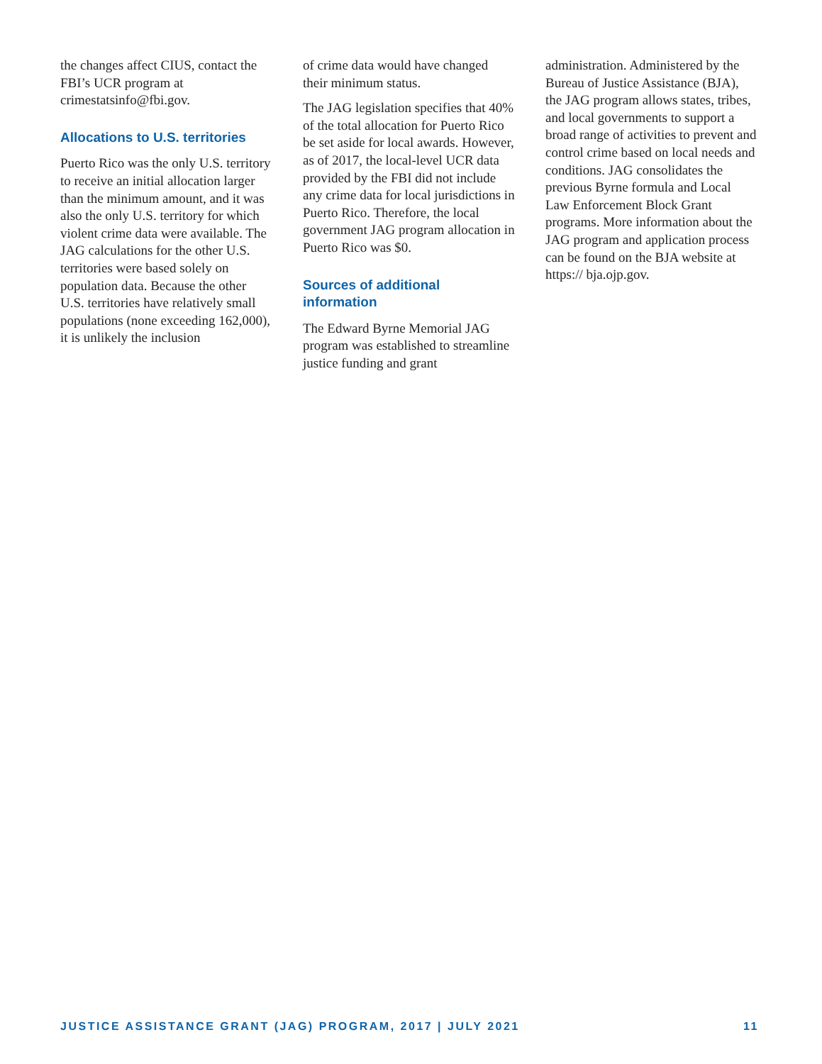the changes affect CIUS, contact the FBI’s UCR program at crimestatsinfo@fbi.gov.
Allocations to U.S. territories
Puerto Rico was the only U.S. territory to receive an initial allocation larger than the minimum amount, and it was also the only U.S. territory for which violent crime data were available. The JAG calculations for the other U.S. territories were based solely on population data. Because the other U.S. territories have relatively small populations (none exceeding 162,000), it is unlikely the inclusion
of crime data would have changed their minimum status.
The JAG legislation specifies that 40% of the total allocation for Puerto Rico be set aside for local awards. However, as of 2017, the local-level UCR data provided by the FBI did not include any crime data for local jurisdictions in Puerto Rico. Therefore, the local government JAG program allocation in Puerto Rico was $0.
Sources of additional information
The Edward Byrne Memorial JAG program was established to streamline justice funding and grant
administration. Administered by the Bureau of Justice Assistance (BJA), the JAG program allows states, tribes, and local governments to support a broad range of activities to prevent and control crime based on local needs and conditions. JAG consolidates the previous Byrne formula and Local Law Enforcement Block Grant programs. More information about the JAG program and application process can be found on the BJA website at https:// bja.ojp.gov.
JUSTICE ASSISTANCE GRANT (JAG) PROGRAM, 2017 | JULY 2021 11